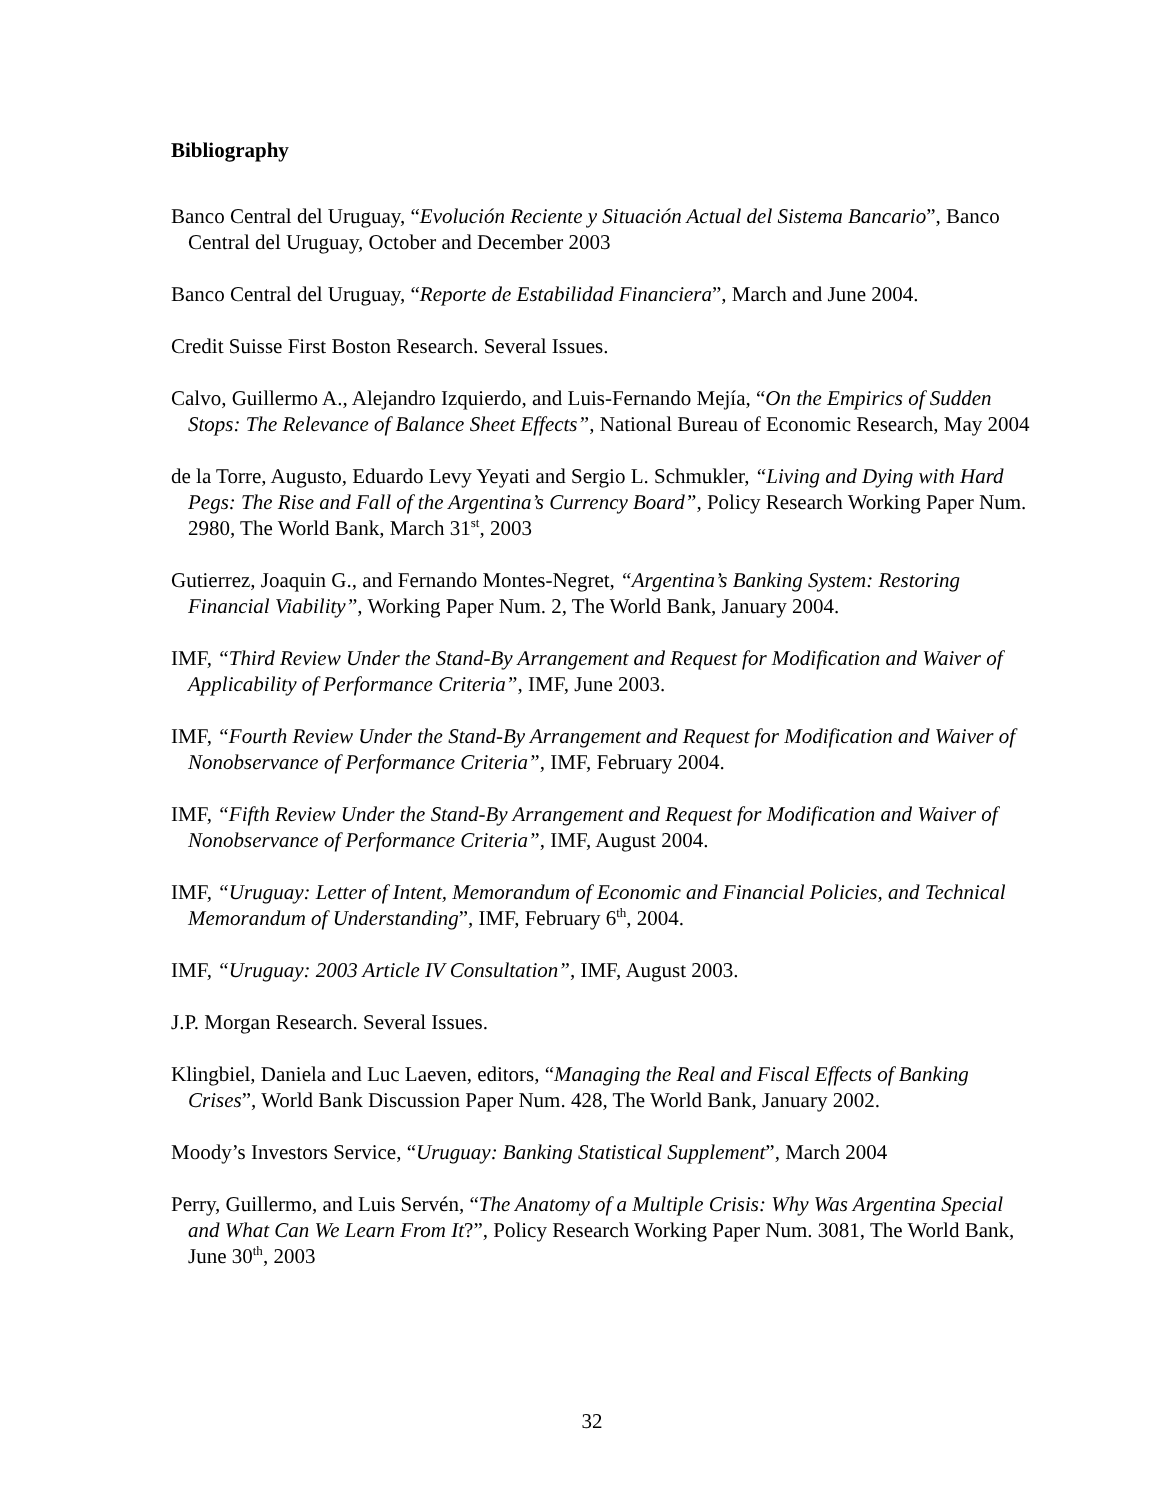Bibliography
Banco Central del Uruguay, “Evolución Reciente y Situación Actual del Sistema Bancario”, Banco Central del Uruguay, October and December 2003
Banco Central del Uruguay, “Reporte de Estabilidad Financiera”, March and June 2004.
Credit Suisse First Boston Research. Several Issues.
Calvo, Guillermo A., Alejandro Izquierdo, and Luis-Fernando Mejía, “On the Empirics of Sudden Stops: The Relevance of Balance Sheet Effects”, National Bureau of Economic Research, May 2004
de la Torre, Augusto, Eduardo Levy Yeyati and Sergio L. Schmukler, “Living and Dying with Hard Pegs: The Rise and Fall of the Argentina’s Currency Board”, Policy Research Working Paper Num. 2980, The World Bank, March 31<sup>st</sup>, 2003
Gutierrez, Joaquin G., and Fernando Montes-Negret, “Argentina’s Banking System: Restoring Financial Viability”, Working Paper Num. 2, The World Bank, January 2004.
IMF, “Third Review Under the Stand-By Arrangement and Request for Modification and Waiver of Applicability of Performance Criteria”, IMF, June 2003.
IMF, “Fourth Review Under the Stand-By Arrangement and Request for Modification and Waiver of Nonobservance of Performance Criteria”, IMF, February 2004.
IMF, “Fifth Review Under the Stand-By Arrangement and Request for Modification and Waiver of Nonobservance of Performance Criteria”, IMF, August 2004.
IMF, “Uruguay: Letter of Intent, Memorandum of Economic and Financial Policies, and Technical Memorandum of Understanding”, IMF, February 6<sup>th</sup>, 2004.
IMF, “Uruguay: 2003 Article IV Consultation”, IMF, August 2003.
J.P. Morgan Research. Several Issues.
Klingbiel, Daniela and Luc Laeven, editors, “Managing the Real and Fiscal Effects of Banking Crises”, World Bank Discussion Paper Num. 428, The World Bank, January 2002.
Moody’s Investors Service, “Uruguay: Banking Statistical Supplement”, March 2004
Perry, Guillermo, and Luis Servén, “The Anatomy of a Multiple Crisis: Why Was Argentina Special and What Can We Learn From It?”, Policy Research Working Paper Num. 3081, The World Bank, June 30<sup>th</sup>, 2003
32